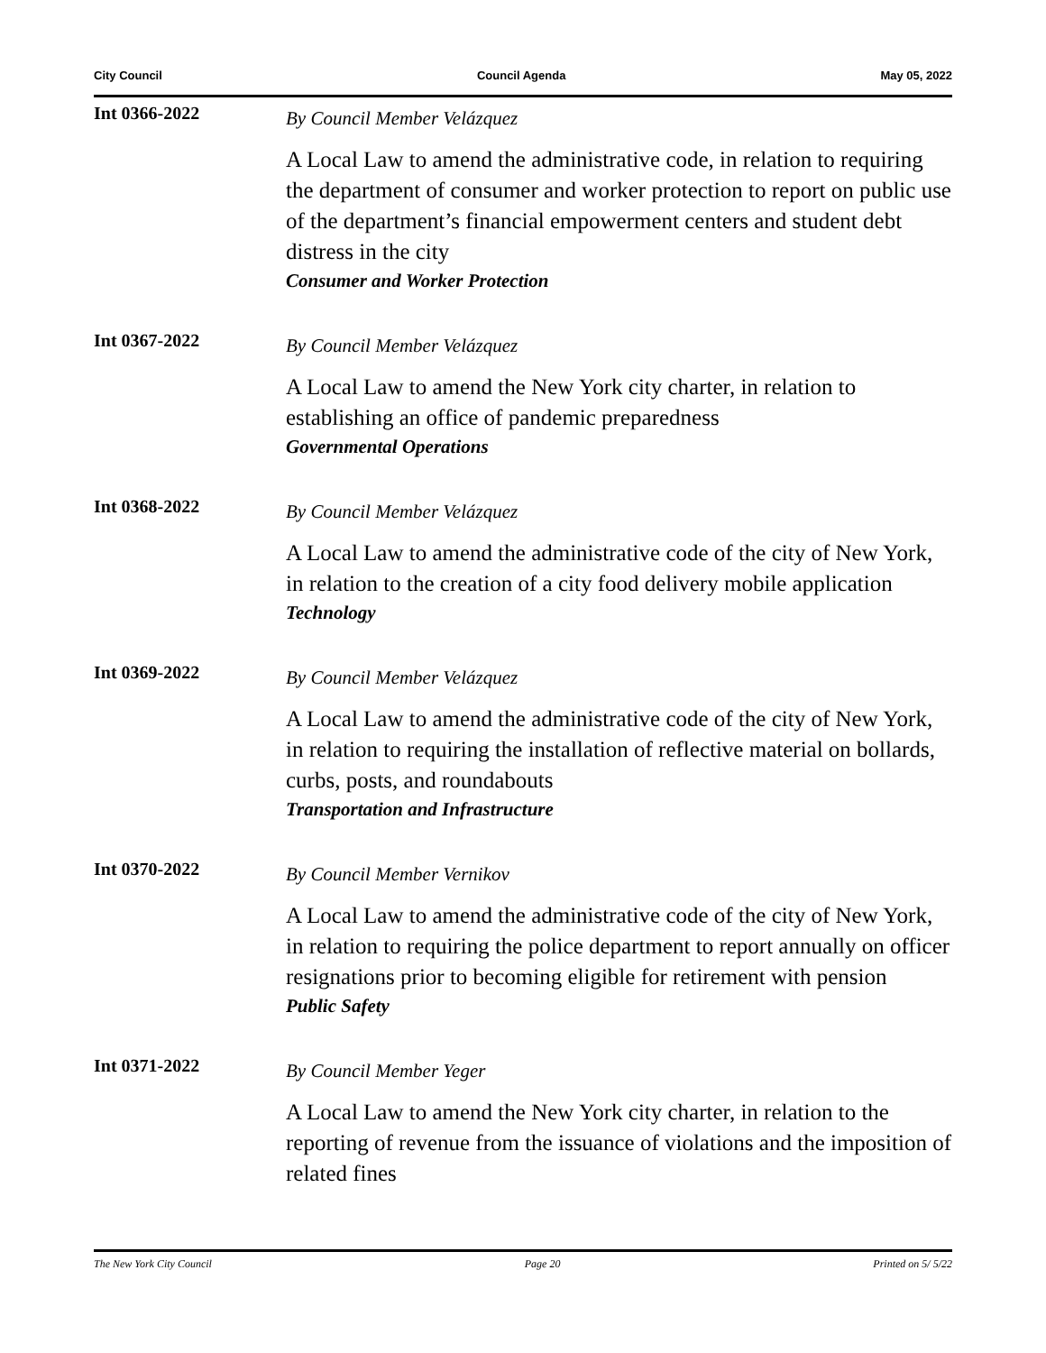City Council Council Agenda May 05, 2022
Int 0366-2022
By Council Member Velázquez
A Local Law to amend the administrative code, in relation to requiring the department of consumer and worker protection to report on public use of the department’s financial empowerment centers and student debt distress in the city
Consumer and Worker Protection
Int 0367-2022
By Council Member Velázquez
A Local Law to amend the New York city charter, in relation to establishing an office of pandemic preparedness
Governmental Operations
Int 0368-2022
By Council Member Velázquez
A Local Law to amend the administrative code of the city of New York, in relation to the creation of a city food delivery mobile application
Technology
Int 0369-2022
By Council Member Velázquez
A Local Law to amend the administrative code of the city of New York, in relation to requiring the installation of reflective material on bollards, curbs, posts, and roundabouts
Transportation and Infrastructure
Int 0370-2022
By Council Member Vernikov
A Local Law to amend the administrative code of the city of New York, in relation to requiring the police department to report annually on officer resignations prior to becoming eligible for retirement with pension
Public Safety
Int 0371-2022
By Council Member Yeger
A Local Law to amend the New York city charter, in relation to the reporting of revenue from the issuance of violations and the imposition of related fines
The New York City Council Page 20 Printed on 5/ 5/22